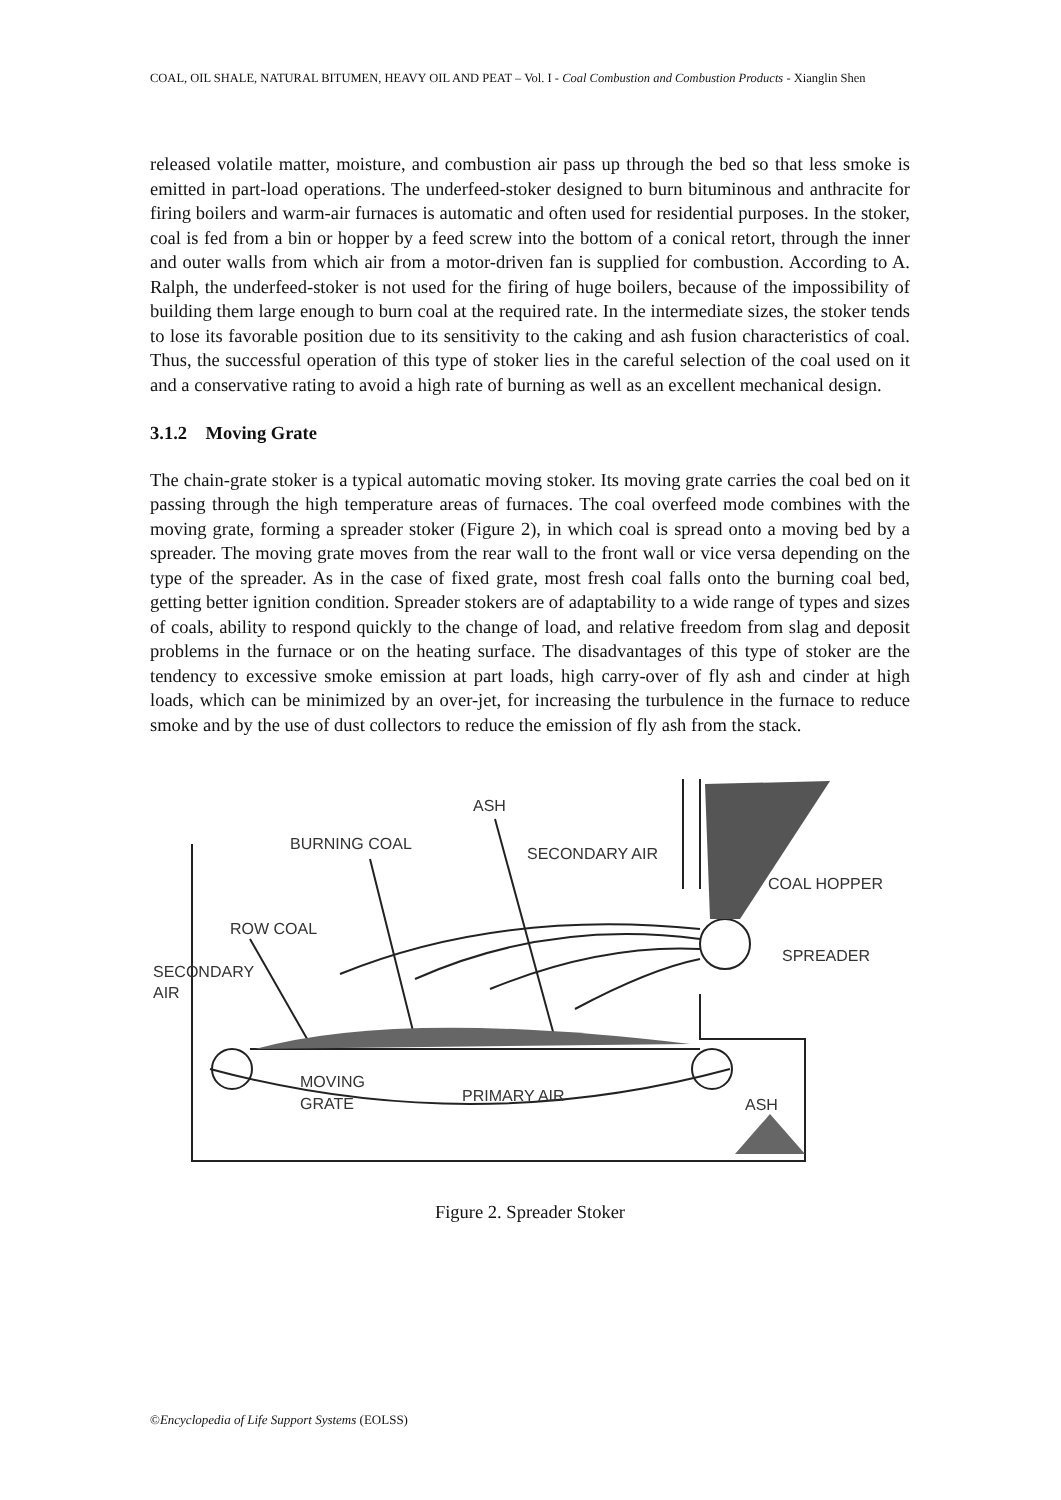COAL, OIL SHALE, NATURAL BITUMEN, HEAVY OIL AND PEAT – Vol. I - Coal Combustion and Combustion Products - Xianglin Shen
released volatile matter, moisture, and combustion air pass up through the bed so that less smoke is emitted in part-load operations. The underfeed-stoker designed to burn bituminous and anthracite for firing boilers and warm-air furnaces is automatic and often used for residential purposes. In the stoker, coal is fed from a bin or hopper by a feed screw into the bottom of a conical retort, through the inner and outer walls from which air from a motor-driven fan is supplied for combustion. According to A. Ralph, the underfeed-stoker is not used for the firing of huge boilers, because of the impossibility of building them large enough to burn coal at the required rate. In the intermediate sizes, the stoker tends to lose its favorable position due to its sensitivity to the caking and ash fusion characteristics of coal. Thus, the successful operation of this type of stoker lies in the careful selection of the coal used on it and a conservative rating to avoid a high rate of burning as well as an excellent mechanical design.
3.1.2 Moving Grate
The chain-grate stoker is a typical automatic moving stoker. Its moving grate carries the coal bed on it passing through the high temperature areas of furnaces. The coal overfeed mode combines with the moving grate, forming a spreader stoker (Figure 2), in which coal is spread onto a moving bed by a spreader. The moving grate moves from the rear wall to the front wall or vice versa depending on the type of the spreader. As in the case of fixed grate, most fresh coal falls onto the burning coal bed, getting better ignition condition. Spreader stokers are of adaptability to a wide range of types and sizes of coals, ability to respond quickly to the change of load, and relative freedom from slag and deposit problems in the furnace or on the heating surface. The disadvantages of this type of stoker are the tendency to excessive smoke emission at part loads, high carry-over of fly ash and cinder at high loads, which can be minimized by an over-jet, for increasing the turbulence in the furnace to reduce smoke and by the use of dust collectors to reduce the emission of fly ash from the stack.
ASH
BURNING COAL
SECONDARY AIR
COAL HOPPER
ROW COAL
SPREADER
SECONDARY
AIR
MOVING
GRATE
PRIMARY AIR
ASH
Figure 2. Spreader Stoker
©Encyclopedia of Life Support Systems (EOLSS)